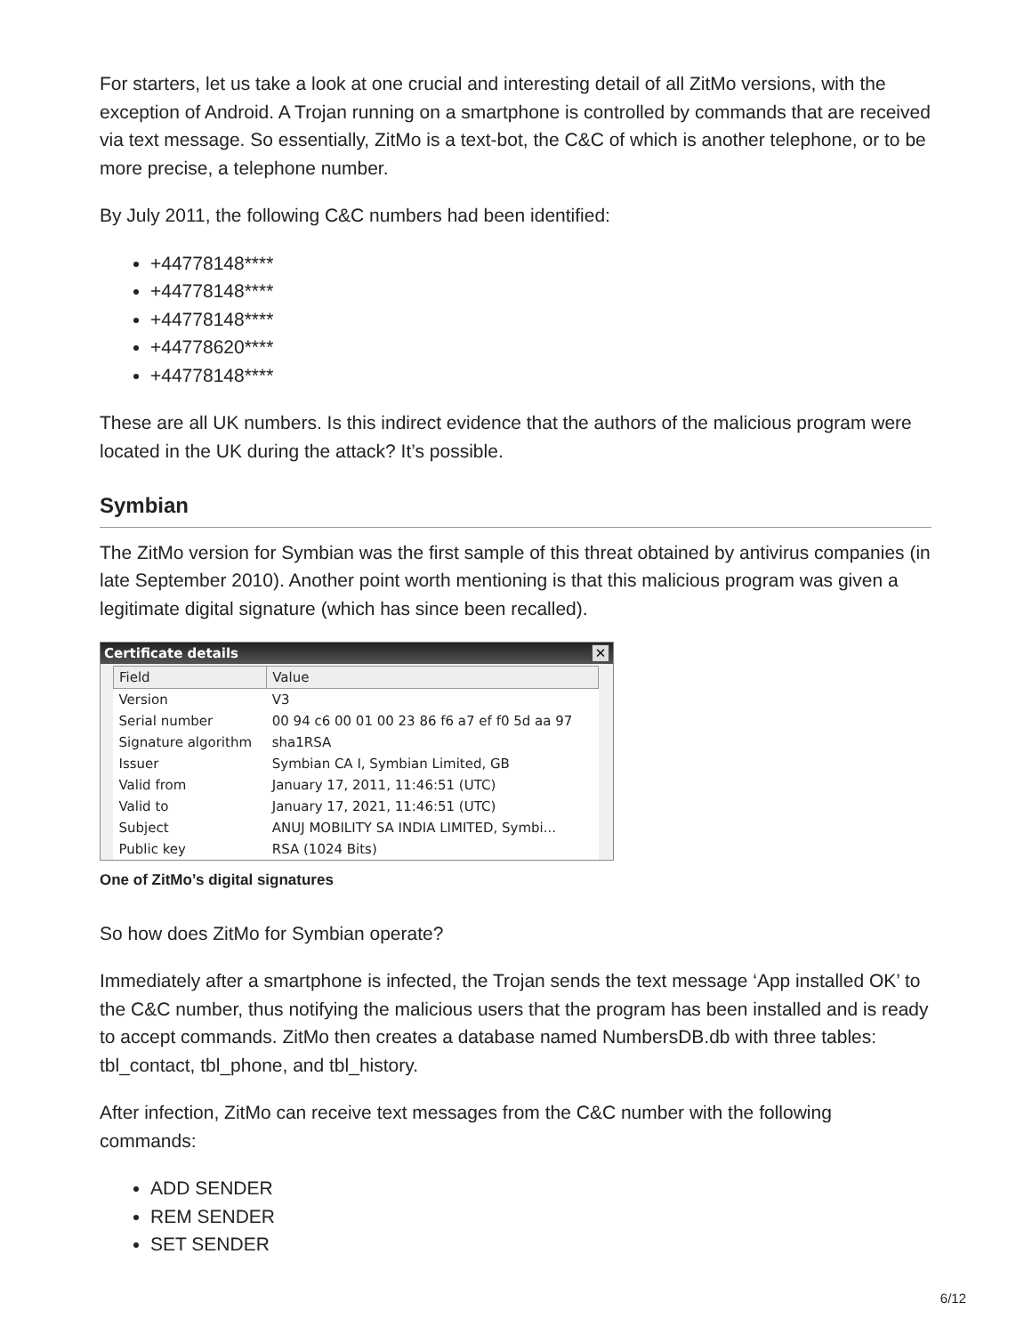For starters, let us take a look at one crucial and interesting detail of all ZitMo versions, with the exception of Android. A Trojan running on a smartphone is controlled by commands that are received via text message. So essentially, ZitMo is a text-bot, the C&C of which is another telephone, or to be more precise, a telephone number.
By July 2011, the following C&C numbers had been identified:
+44778148****
+44778148****
+44778148****
+44778620****
+44778148****
These are all UK numbers. Is this indirect evidence that the authors of the malicious program were located in the UK during the attack? It’s possible.
Symbian
The ZitMo version for Symbian was the first sample of this threat obtained by antivirus companies (in late September 2010). Another point worth mentioning is that this malicious program was given a legitimate digital signature (which has since been recalled).
Certificate details ✕
| Field | Value |
| --- | --- |
| Version | V3 |
| Serial number | 00 94 c6 00 01 00 23 86 f6 a7 ef f0 5d aa 97 |
| Signature algorithm | sha1RSA |
| Issuer | Symbian CA I, Symbian Limited, GB |
| Valid from | January 17, 2011, 11:46:51 (UTC) |
| Valid to | January 17, 2021, 11:46:51 (UTC) |
| Subject | ANUJ MOBILITY SA INDIA LIMITED, Symbi... |
| Public key | RSA (1024 Bits) |
One of ZitMo’s digital signatures
So how does ZitMo for Symbian operate?
Immediately after a smartphone is infected, the Trojan sends the text message ‘App installed OK’ to the C&C number, thus notifying the malicious users that the program has been installed and is ready to accept commands. ZitMo then creates a database named NumbersDB.db with three tables: tbl_contact, tbl_phone, and tbl_history.
After infection, ZitMo can receive text messages from the C&C number with the following commands:
ADD SENDER
REM SENDER
SET SENDER
6/12